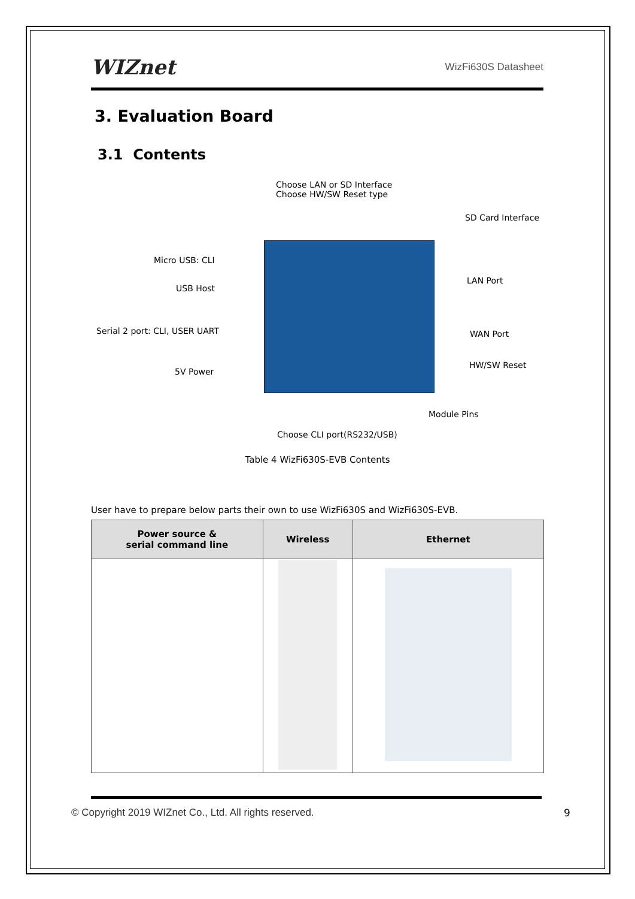WIZnet
WizFi630S Datasheet
3. Evaluation Board
3.1 Contents
Choose LAN or SD Interface
Choose HW/SW Reset type
SD Card Interface
Micro USB: CLI
LAN Port
USB Host
Serial 2 port: CLI, USER UART WAN Port
HW/SW Reset
5V Power
Module Pins
Choose CLI port(RS232/USB)
Table 4 WizFi630S-EVB Contents
User have to prepare below parts their own to use WizFi630S and WizFi630S-EVB.
| Power source & serial command line | Wireless | Ethernet |
| --- | --- | --- |
© Copyright 2019 WIZnet Co., Ltd. All rights reserved.
9